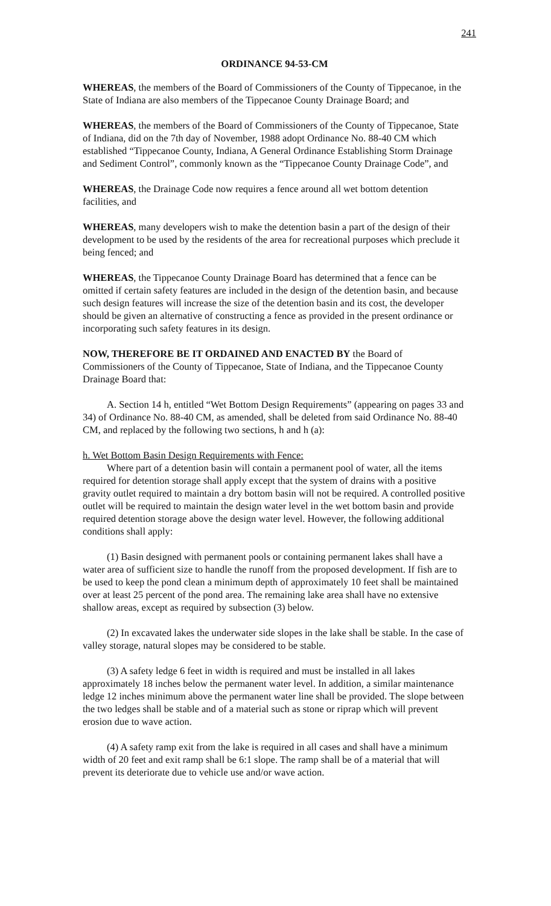241
ORDINANCE 94-53-CM
WHEREAS, the members of the Board of Commissioners of the County of Tippecanoe, in the State of Indiana are also members of the Tippecanoe County Drainage Board; and
WHEREAS, the members of the Board of Commissioners of the County of Tippecanoe, State of Indiana, did on the 7th day of November, 1988 adopt Ordinance No. 88-40 CM which established “Tippecanoe County, Indiana, A General Ordinance Establishing Storm Drainage and Sediment Control”, commonly known as the “Tippecanoe County Drainage Code”, and
WHEREAS, the Drainage Code now requires a fence around all wet bottom detention facilities, and
WHEREAS, many developers wish to make the detention basin a part of the design of their development to be used by the residents of the area for recreational purposes which preclude it being fenced; and
WHEREAS, the Tippecanoe County Drainage Board has determined that a fence can be omitted if certain safety features are included in the design of the detention basin, and because such design features will increase the size of the detention basin and its cost, the developer should be given an alternative of constructing a fence as provided in the present ordinance or incorporating such safety features in its design.
NOW, THEREFORE BE IT ORDAINED AND ENACTED BY the Board of Commissioners of the County of Tippecanoe, State of Indiana, and the Tippecanoe County Drainage Board that:
A. Section 14 h, entitled “Wet Bottom Design Requirements” (appearing on pages 33 and 34) of Ordinance No. 88-40 CM, as amended, shall be deleted from said Ordinance No. 88-40 CM, and replaced by the following two sections, h and h (a):
h. Wet Bottom Basin Design Requirements with Fence:
Where part of a detention basin will contain a permanent pool of water, all the items required for detention storage shall apply except that the system of drains with a positive gravity outlet required to maintain a dry bottom basin will not be required. A controlled positive outlet will be required to maintain the design water level in the wet bottom basin and provide required detention storage above the design water level. However, the following additional conditions shall apply:
(1) Basin designed with permanent pools or containing permanent lakes shall have a water area of sufficient size to handle the runoff from the proposed development. If fish are to be used to keep the pond clean a minimum depth of approximately 10 feet shall be maintained over at least 25 percent of the pond area. The remaining lake area shall have no extensive shallow areas, except as required by subsection (3) below.
(2) In excavated lakes the underwater side slopes in the lake shall be stable. In the case of valley storage, natural slopes may be considered to be stable.
(3) A safety ledge 6 feet in width is required and must be installed in all lakes approximately 18 inches below the permanent water level. In addition, a similar maintenance ledge 12 inches minimum above the permanent water line shall be provided. The slope between the two ledges shall be stable and of a material such as stone or riprap which will prevent erosion due to wave action.
(4) A safety ramp exit from the lake is required in all cases and shall have a minimum width of 20 feet and exit ramp shall be 6:1 slope. The ramp shall be of a material that will prevent its deteriorate due to vehicle use and/or wave action.